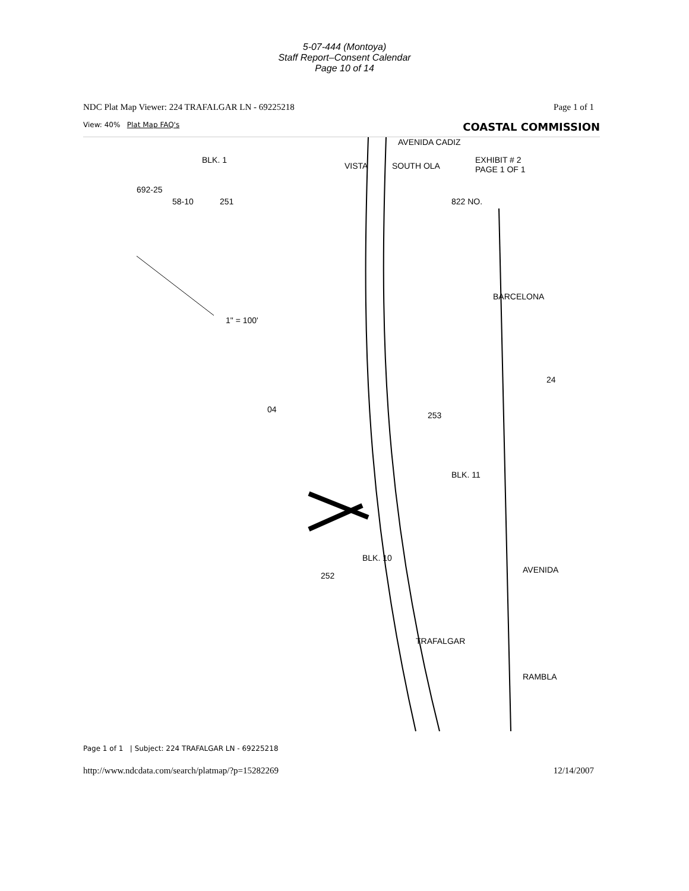5-07-444 (Montoya)
Staff Report–Consent Calendar
Page 10 of 14
NDC Plat Map Viewer: 224 TRAFALGAR LN - 69225218 Page 1 of 1
View: 40% Plat Map FAQ's COASTAL COMMISSION
EXHIBIT # 2
PAGE 1 OF 1
692-25
58-10 251
04
253
252
24
BARCELONA
TRAFALGAR
AVENIDA
1" = 100'
VISTA SOUTH OLA
AVENIDA CADIZ
822 NO.
BLK. 11
BLK. 10
BLK. 1
RAMBLA
Page 1 of 1 | Subject: 224 TRAFALGAR LN - 69225218
http://www.ndcdata.com/search/platmap/?p=15282269 12/14/2007